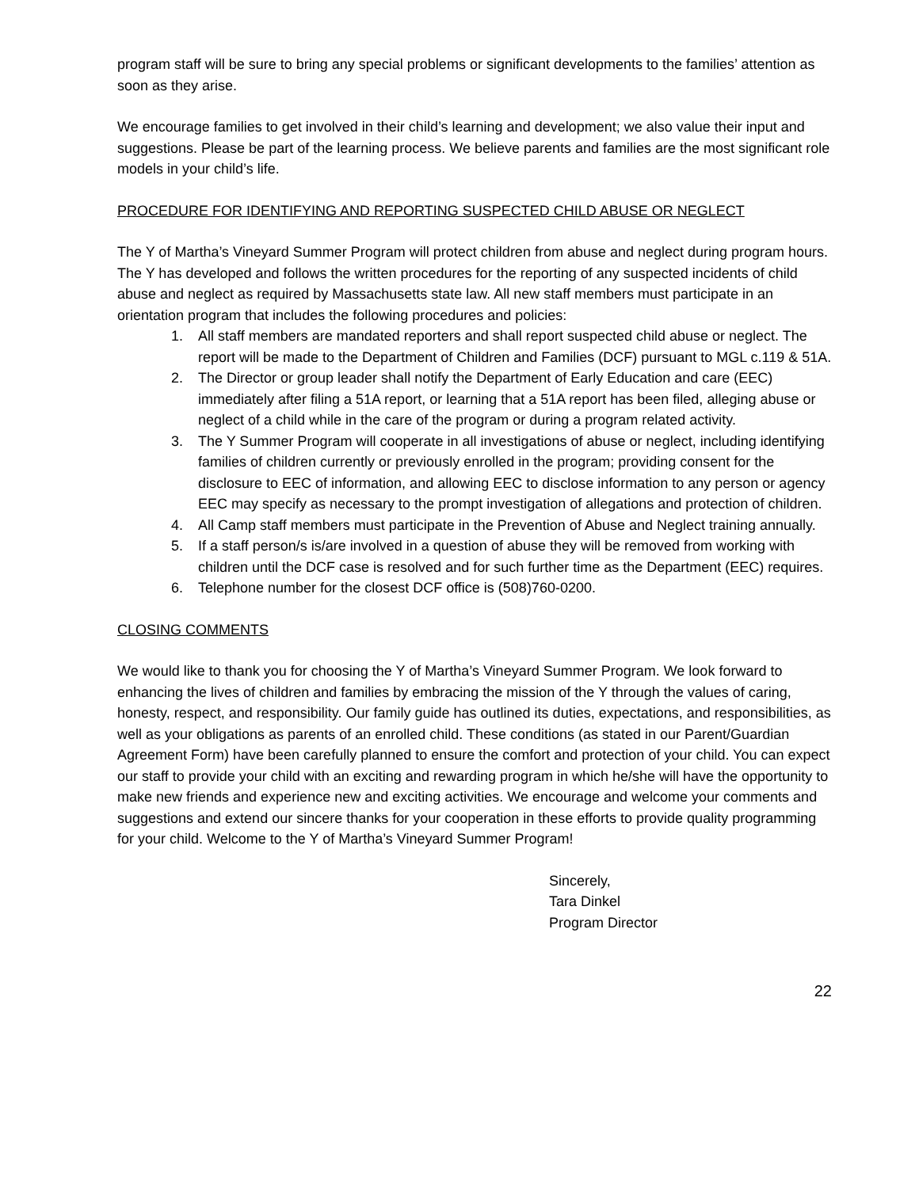program staff will be sure to bring any special problems or significant developments to the families’ attention as soon as they arise.
We encourage families to get involved in their child’s learning and development; we also value their input and suggestions. Please be part of the learning process. We believe parents and families are the most significant role models in your child’s life.
PROCEDURE FOR IDENTIFYING AND REPORTING SUSPECTED CHILD ABUSE OR NEGLECT
The Y of Martha’s Vineyard Summer Program will protect children from abuse and neglect during program hours. The Y has developed and follows the written procedures for the reporting of any suspected incidents of child abuse and neglect as required by Massachusetts state law. All new staff members must participate in an orientation program that includes the following procedures and policies:
1. All staff members are mandated reporters and shall report suspected child abuse or neglect. The report will be made to the Department of Children and Families (DCF) pursuant to MGL c.119 & 51A.
2. The Director or group leader shall notify the Department of Early Education and care (EEC) immediately after filing a 51A report, or learning that a 51A report has been filed, alleging abuse or neglect of a child while in the care of the program or during a program related activity.
3. The Y Summer Program will cooperate in all investigations of abuse or neglect, including identifying families of children currently or previously enrolled in the program; providing consent for the disclosure to EEC of information, and allowing EEC to disclose information to any person or agency EEC may specify as necessary to the prompt investigation of allegations and protection of children.
4. All Camp staff members must participate in the Prevention of Abuse and Neglect training annually.
5. If a staff person/s is/are involved in a question of abuse they will be removed from working with children until the DCF case is resolved and for such further time as the Department (EEC) requires.
6. Telephone number for the closest DCF office is (508)760-0200.
CLOSING COMMENTS
We would like to thank you for choosing the Y of Martha’s Vineyard Summer Program. We look forward to enhancing the lives of children and families by embracing the mission of the Y through the values of caring, honesty, respect, and responsibility. Our family guide has outlined its duties, expectations, and responsibilities, as well as your obligations as parents of an enrolled child. These conditions (as stated in our Parent/Guardian Agreement Form) have been carefully planned to ensure the comfort and protection of your child. You can expect our staff to provide your child with an exciting and rewarding program in which he/she will have the opportunity to make new friends and experience new and exciting activities. We encourage and welcome your comments and suggestions and extend our sincere thanks for your cooperation in these efforts to provide quality programming for your child. Welcome to the Y of Martha’s Vineyard Summer Program!
Sincerely,
Tara Dinkel
Program Director
22